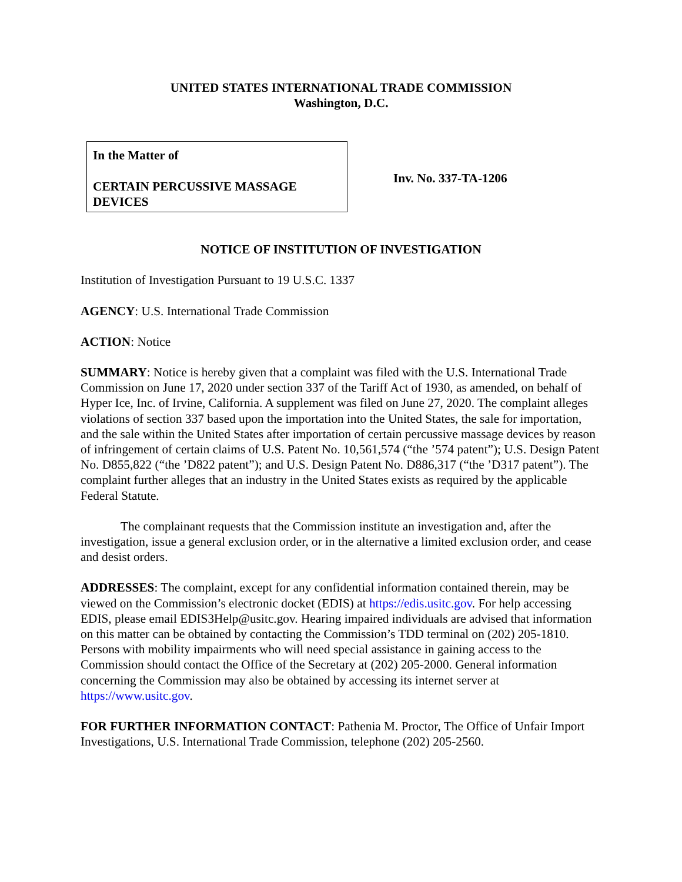UNITED STATES INTERNATIONAL TRADE COMMISSION
Washington, D.C.
In the Matter of
CERTAIN PERCUSSIVE MASSAGE DEVICES
Inv. No. 337-TA-1206
NOTICE OF INSTITUTION OF INVESTIGATION
Institution of Investigation Pursuant to 19 U.S.C. 1337
AGENCY: U.S. International Trade Commission
ACTION: Notice
SUMMARY: Notice is hereby given that a complaint was filed with the U.S. International Trade Commission on June 17, 2020 under section 337 of the Tariff Act of 1930, as amended, on behalf of Hyper Ice, Inc. of Irvine, California. A supplement was filed on June 27, 2020. The complaint alleges violations of section 337 based upon the importation into the United States, the sale for importation, and the sale within the United States after importation of certain percussive massage devices by reason of infringement of certain claims of U.S. Patent No. 10,561,574 (“the ’574 patent”); U.S. Design Patent No. D855,822 (“the ’D822 patent”); and U.S. Design Patent No. D886,317 (“the ’D317 patent”). The complaint further alleges that an industry in the United States exists as required by the applicable Federal Statute.
The complainant requests that the Commission institute an investigation and, after the investigation, issue a general exclusion order, or in the alternative a limited exclusion order, and cease and desist orders.
ADDRESSES: The complaint, except for any confidential information contained therein, may be viewed on the Commission’s electronic docket (EDIS) at https://edis.usitc.gov. For help accessing EDIS, please email EDIS3Help@usitc.gov. Hearing impaired individuals are advised that information on this matter can be obtained by contacting the Commission’s TDD terminal on (202) 205-1810. Persons with mobility impairments who will need special assistance in gaining access to the Commission should contact the Office of the Secretary at (202) 205-2000. General information concerning the Commission may also be obtained by accessing its internet server at https://www.usitc.gov.
FOR FURTHER INFORMATION CONTACT: Pathenia M. Proctor, The Office of Unfair Import Investigations, U.S. International Trade Commission, telephone (202) 205-2560.